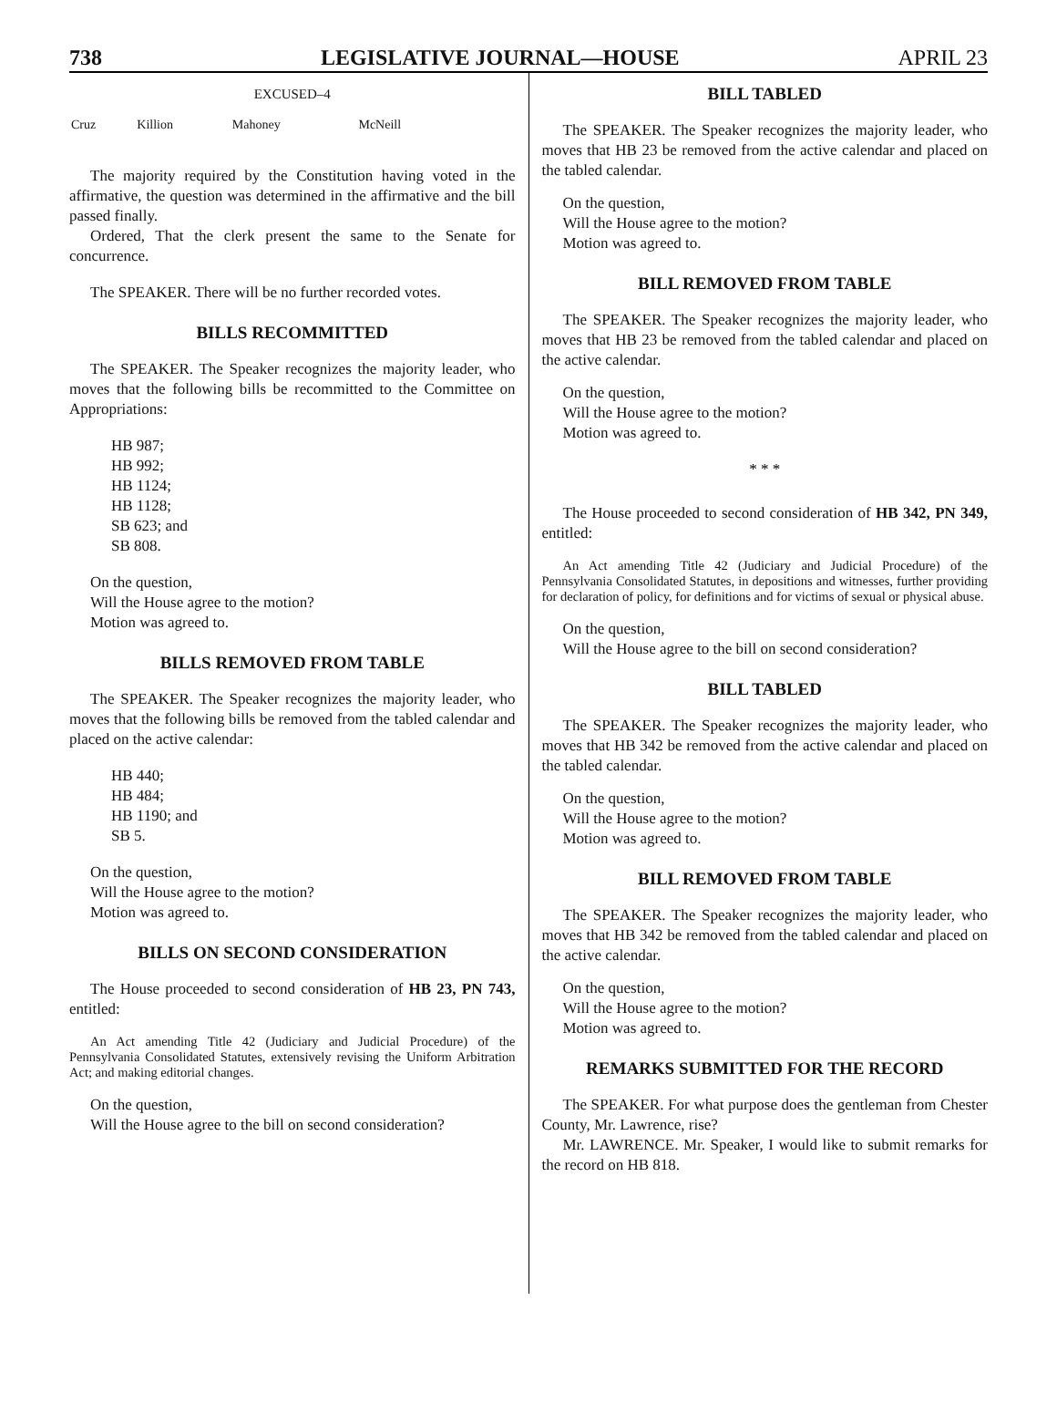738 LEGISLATIVE JOURNAL—HOUSE APRIL 23
EXCUSED–4
| Cruz | Killion | Mahoney | McNeill |
The majority required by the Constitution having voted in the affirmative, the question was determined in the affirmative and the bill passed finally.
Ordered, That the clerk present the same to the Senate for concurrence.
The SPEAKER. There will be no further recorded votes.
BILLS RECOMMITTED
The SPEAKER. The Speaker recognizes the majority leader, who moves that the following bills be recommitted to the Committee on Appropriations:
HB 987;
HB 992;
HB 1124;
HB 1128;
SB 623; and
SB 808.
On the question,
Will the House agree to the motion?
Motion was agreed to.
BILLS REMOVED FROM TABLE
The SPEAKER. The Speaker recognizes the majority leader, who moves that the following bills be removed from the tabled calendar and placed on the active calendar:
HB 440;
HB 484;
HB 1190; and
SB 5.
On the question,
Will the House agree to the motion?
Motion was agreed to.
BILLS ON SECOND CONSIDERATION
The House proceeded to second consideration of HB 23, PN 743, entitled:
An Act amending Title 42 (Judiciary and Judicial Procedure) of the Pennsylvania Consolidated Statutes, extensively revising the Uniform Arbitration Act; and making editorial changes.
On the question,
Will the House agree to the bill on second consideration?
BILL TABLED
The SPEAKER. The Speaker recognizes the majority leader, who moves that HB 23 be removed from the active calendar and placed on the tabled calendar.
On the question,
Will the House agree to the motion?
Motion was agreed to.
BILL REMOVED FROM TABLE
The SPEAKER. The Speaker recognizes the majority leader, who moves that HB 23 be removed from the tabled calendar and placed on the active calendar.
On the question,
Will the House agree to the motion?
Motion was agreed to.
* * *
The House proceeded to second consideration of HB 342, PN 349, entitled:
An Act amending Title 42 (Judiciary and Judicial Procedure) of the Pennsylvania Consolidated Statutes, in depositions and witnesses, further providing for declaration of policy, for definitions and for victims of sexual or physical abuse.
On the question,
Will the House agree to the bill on second consideration?
BILL TABLED
The SPEAKER. The Speaker recognizes the majority leader, who moves that HB 342 be removed from the active calendar and placed on the tabled calendar.
On the question,
Will the House agree to the motion?
Motion was agreed to.
BILL REMOVED FROM TABLE
The SPEAKER. The Speaker recognizes the majority leader, who moves that HB 342 be removed from the tabled calendar and placed on the active calendar.
On the question,
Will the House agree to the motion?
Motion was agreed to.
REMARKS SUBMITTED FOR THE RECORD
The SPEAKER. For what purpose does the gentleman from Chester County, Mr. Lawrence, rise?
Mr. LAWRENCE. Mr. Speaker, I would like to submit remarks for the record on HB 818.